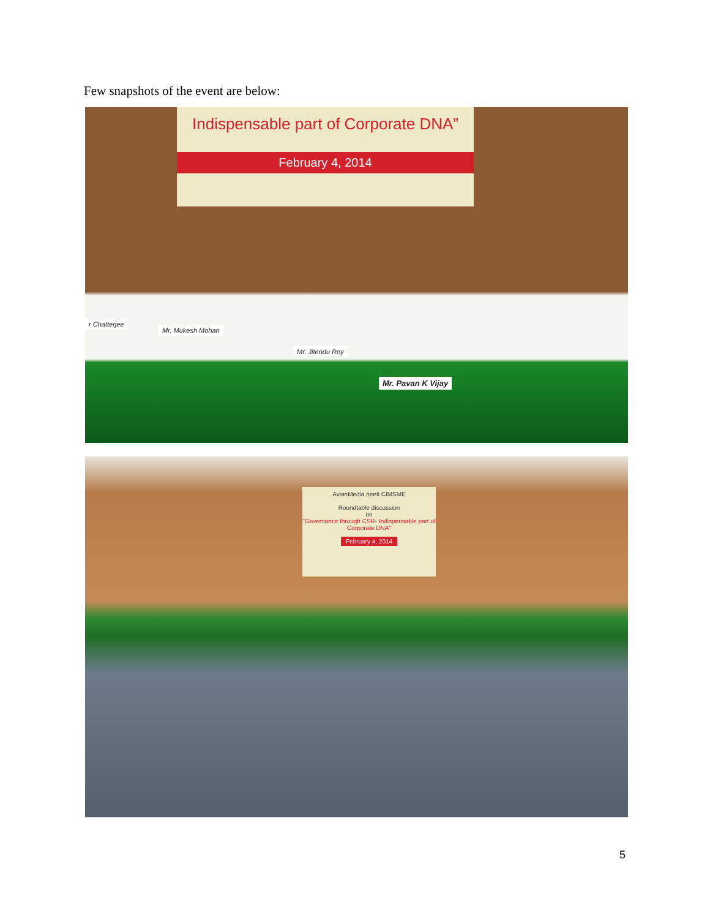Few snapshots of the event are below:
Indispensable part of Corporate DNA”
February 4, 2014
r Chatterjee
Mr. Mukesh Mohan
Mr. Jitendu Roy
Mr. Pavan K Vijay
AvianMedia neeti CIMSME
Roundtable discussion
on
"Governance through CSR- Indispensable part of Corporate DNA"
February 4, 2014
5